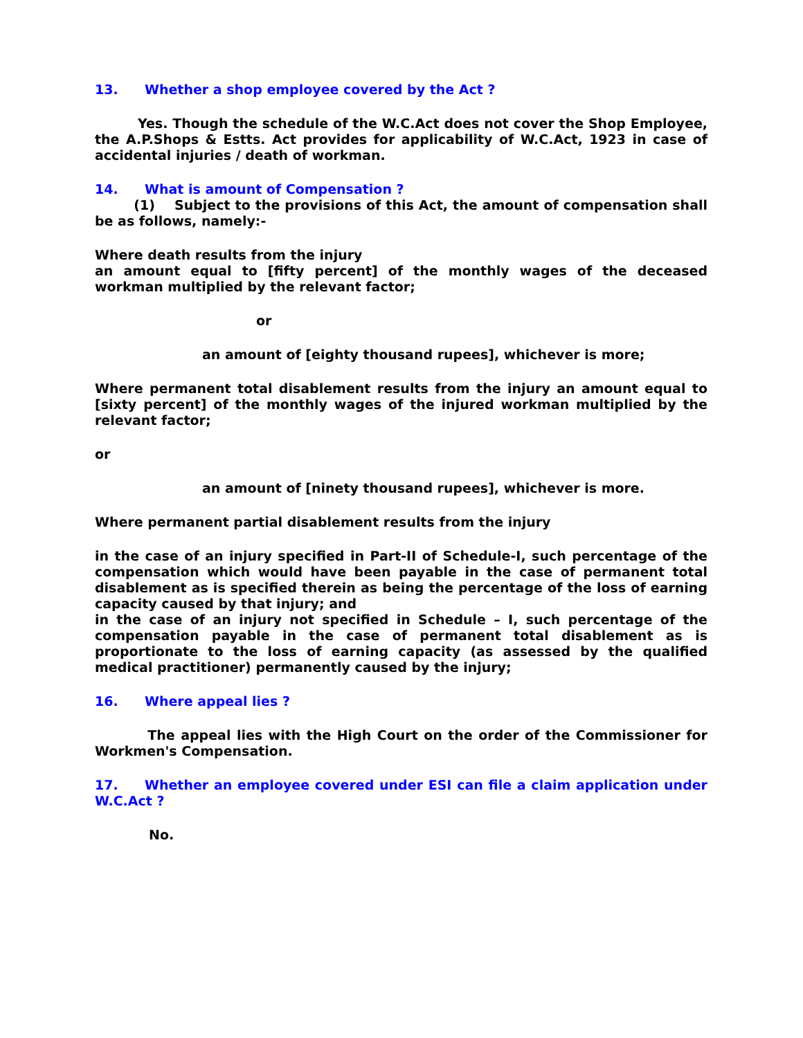13. Whether a shop employee covered by the Act ?
Yes. Though the schedule of the W.C.Act does not cover the Shop Employee, the A.P.Shops & Estts. Act provides for applicability of W.C.Act, 1923 in case of accidental injuries / death of workman.
14. What is amount of Compensation ?
(1) Subject to the provisions of this Act, the amount of compensation shall be as follows, namely:-
Where death results from the injury
an amount equal to [fifty percent] of the monthly wages of the deceased workman multiplied by the relevant factor;
or
an amount of [eighty thousand rupees], whichever is more;
Where permanent total disablement results from the injury an amount equal to [sixty percent] of the monthly wages of the injured workman multiplied by the relevant factor;
or
an amount of [ninety thousand rupees], whichever is more.
Where permanent partial disablement results from the injury
in the case of an injury specified in Part-II of Schedule-I, such percentage of the compensation which would have been payable in the case of permanent total disablement as is specified therein as being the percentage of the loss of earning capacity caused by that injury; and
in the case of an injury not specified in Schedule – I, such percentage of the compensation payable in the case of permanent total disablement as is proportionate to the loss of earning capacity (as assessed by the qualified medical practitioner) permanently caused by the injury;
16. Where appeal lies ?
The appeal lies with the High Court on the order of the Commissioner for Workmen's Compensation.
17. Whether an employee covered under ESI can file a claim application under W.C.Act ?
No.